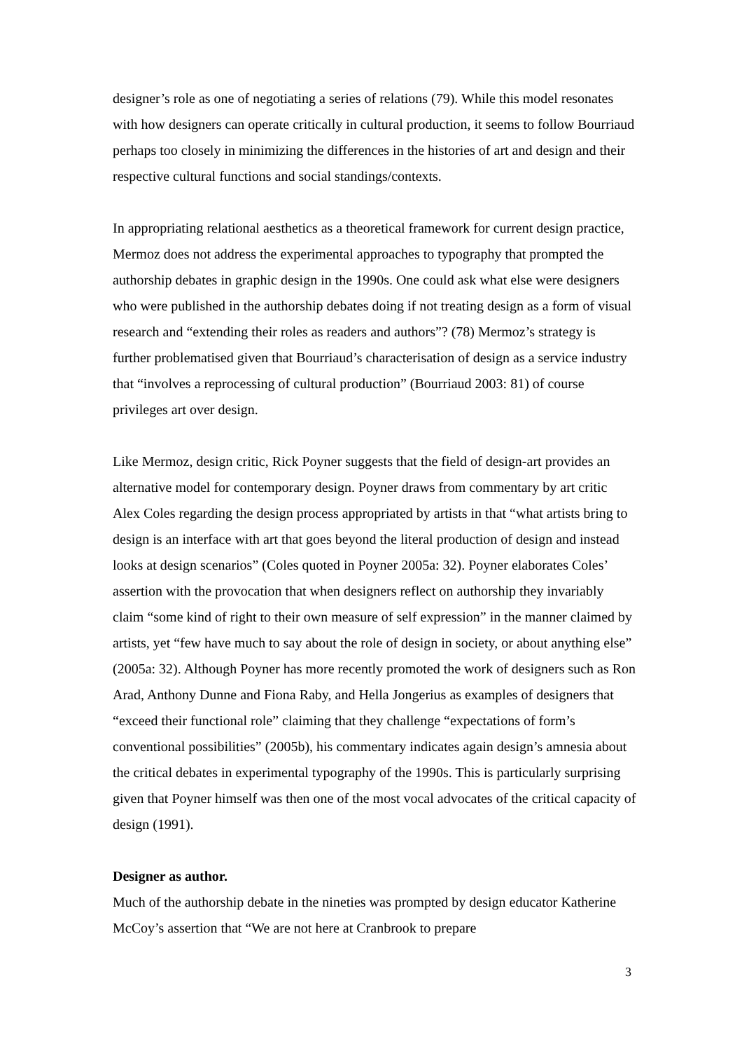designer’s role as one of negotiating a series of relations (79). While this model resonates with how designers can operate critically in cultural production, it seems to follow Bourriaud perhaps too closely in minimizing the differences in the histories of art and design and their respective cultural functions and social standings/contexts.
In appropriating relational aesthetics as a theoretical framework for current design practice, Mermoz does not address the experimental approaches to typography that prompted the authorship debates in graphic design in the 1990s. One could ask what else were designers who were published in the authorship debates doing if not treating design as a form of visual research and “extending their roles as readers and authors”? (78) Mermoz’s strategy is further problematised given that Bourriaud’s characterisation of design as a service industry that “involves a reprocessing of cultural production” (Bourriaud 2003: 81) of course privileges art over design.
Like Mermoz, design critic, Rick Poyner suggests that the field of design-art provides an alternative model for contemporary design. Poyner draws from commentary by art critic Alex Coles regarding the design process appropriated by artists in that “what artists bring to design is an interface with art that goes beyond the literal production of design and instead looks at design scenarios” (Coles quoted in Poyner 2005a: 32). Poyner elaborates Coles’ assertion with the provocation that when designers reflect on authorship they invariably claim “some kind of right to their own measure of self expression” in the manner claimed by artists, yet “few have much to say about the role of design in society, or about anything else” (2005a: 32). Although Poyner has more recently promoted the work of designers such as Ron Arad, Anthony Dunne and Fiona Raby, and Hella Jongerius as examples of designers that “exceed their functional role” claiming that they challenge “expectations of form’s conventional possibilities” (2005b), his commentary indicates again design’s amnesia about the critical debates in experimental typography of the 1990s. This is particularly surprising given that Poyner himself was then one of the most vocal advocates of the critical capacity of design (1991).
Designer as author.
Much of the authorship debate in the nineties was prompted by design educator Katherine McCoy’s assertion that “We are not here at Cranbrook to prepare
3